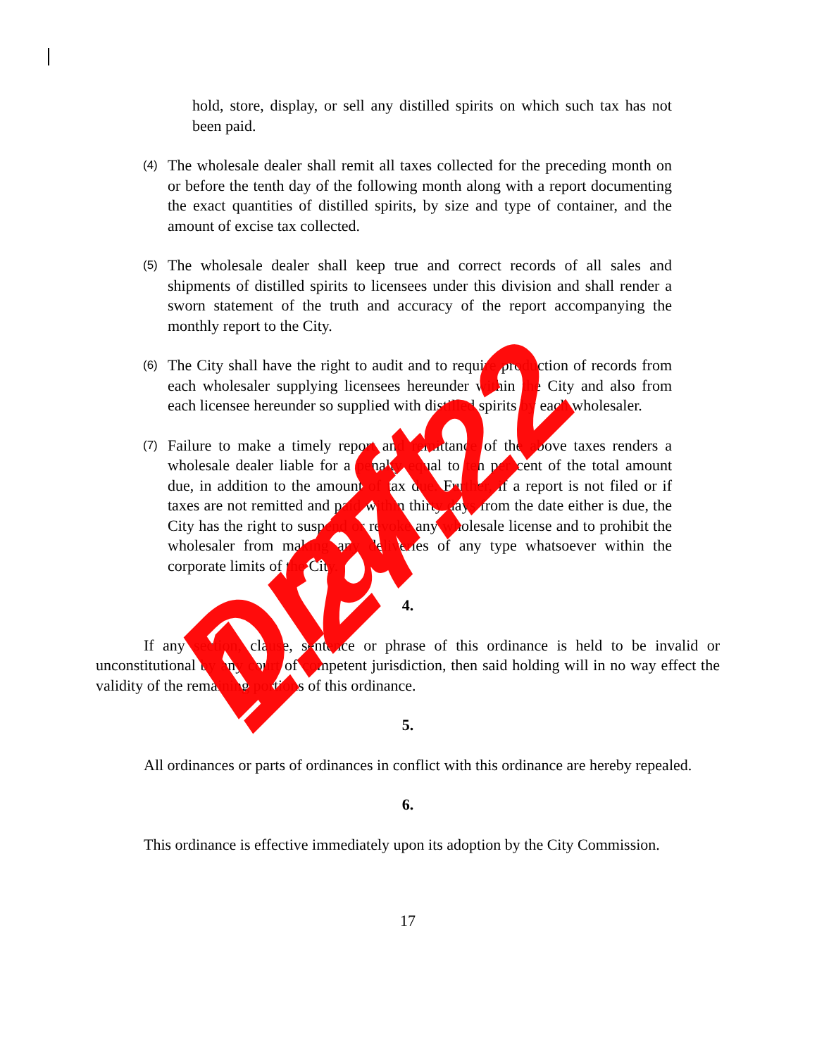hold, store, display, or sell any distilled spirits on which such tax has not been paid.
(4) The wholesale dealer shall remit all taxes collected for the preceding month on or before the tenth day of the following month along with a report documenting the exact quantities of distilled spirits, by size and type of container, and the amount of excise tax collected.
(5) The wholesale dealer shall keep true and correct records of all sales and shipments of distilled spirits to licensees under this division and shall render a sworn statement of the truth and accuracy of the report accompanying the monthly report to the City.
(6) The City shall have the right to audit and to require production of records from each wholesaler supplying licensees hereunder within the City and also from each licensee hereunder so supplied with distilled spirits by each wholesaler.
(7) Failure to make a timely report and remittance of the above taxes renders a wholesale dealer liable for a penalty equal to ten per cent of the total amount due, in addition to the amount of tax due. Further, if a report is not filed or if taxes are not remitted and paid within thirty days from the date either is due, the City has the right to suspend or revoke any wholesale license and to prohibit the wholesaler from making any deliveries of any type whatsoever within the corporate limits of the City.
4.
If any section, clause, sentence or phrase of this ordinance is held to be invalid or unconstitutional by any court of competent jurisdiction, then said holding will in no way effect the validity of the remaining portions of this ordinance.
5.
All ordinances or parts of ordinances in conflict with this ordinance are hereby repealed.
6.
This ordinance is effective immediately upon its adoption by the City Commission.
17
Draft 1.27.22